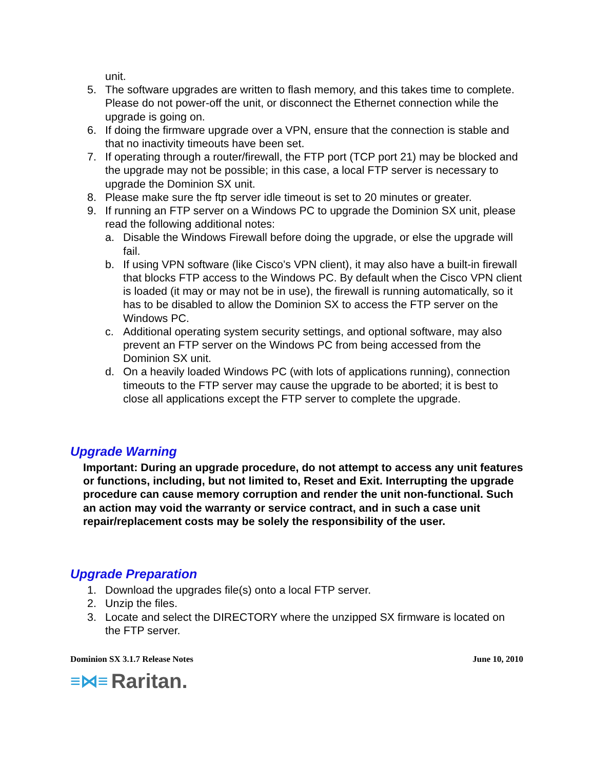unit.
5. The software upgrades are written to flash memory, and this takes time to complete. Please do not power-off the unit, or disconnect the Ethernet connection while the upgrade is going on.
6. If doing the firmware upgrade over a VPN, ensure that the connection is stable and that no inactivity timeouts have been set.
7. If operating through a router/firewall, the FTP port (TCP port 21) may be blocked and the upgrade may not be possible; in this case, a local FTP server is necessary to upgrade the Dominion SX unit.
8. Please make sure the ftp server idle timeout is set to 20 minutes or greater.
9. If running an FTP server on a Windows PC to upgrade the Dominion SX unit, please read the following additional notes:
a. Disable the Windows Firewall before doing the upgrade, or else the upgrade will fail.
b. If using VPN software (like Cisco’s VPN client), it may also have a built-in firewall that blocks FTP access to the Windows PC. By default when the Cisco VPN client is loaded (it may or may not be in use), the firewall is running automatically, so it has to be disabled to allow the Dominion SX to access the FTP server on the Windows PC.
c. Additional operating system security settings, and optional software, may also prevent an FTP server on the Windows PC from being accessed from the Dominion SX unit.
d. On a heavily loaded Windows PC (with lots of applications running), connection timeouts to the FTP server may cause the upgrade to be aborted; it is best to close all applications except the FTP server to complete the upgrade.
Upgrade Warning
Important: During an upgrade procedure, do not attempt to access any unit features or functions, including, but not limited to, Reset and Exit. Interrupting the upgrade procedure can cause memory corruption and render the unit non-functional. Such an action may void the warranty or service contract, and in such a case unit repair/replacement costs may be solely the responsibility of the user.
Upgrade Preparation
1. Download the upgrades file(s) onto a local FTP server.
2. Unzip the files.
3. Locate and select the DIRECTORY where the unzipped SX firmware is located on the FTP server.
Dominion SX 3.1.7 Release Notes June 10, 2010
≡⋈≡ Raritan.